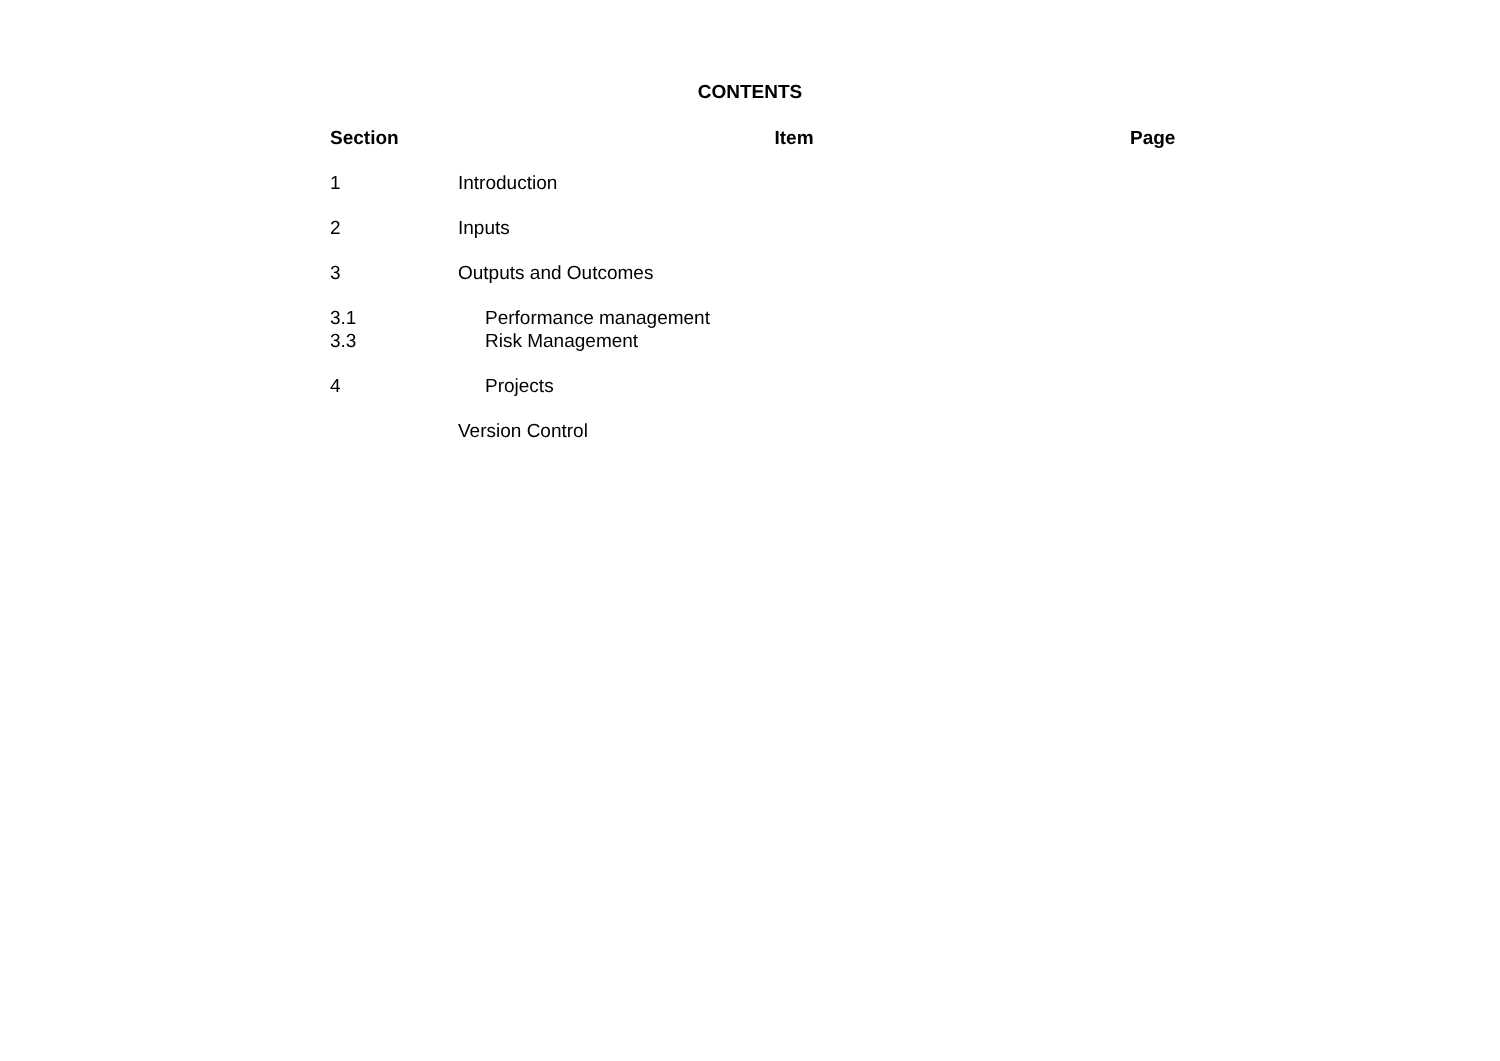CONTENTS
| Section | Item | Page |
| --- | --- | --- |
| 1 | Introduction | |
| 2 | Inputs | |
| 3 | Outputs and Outcomes | |
| 3.1 | Performance management | |
| 3.3 | Risk Management | |
| 4 | Projects | |
| | Version Control | |